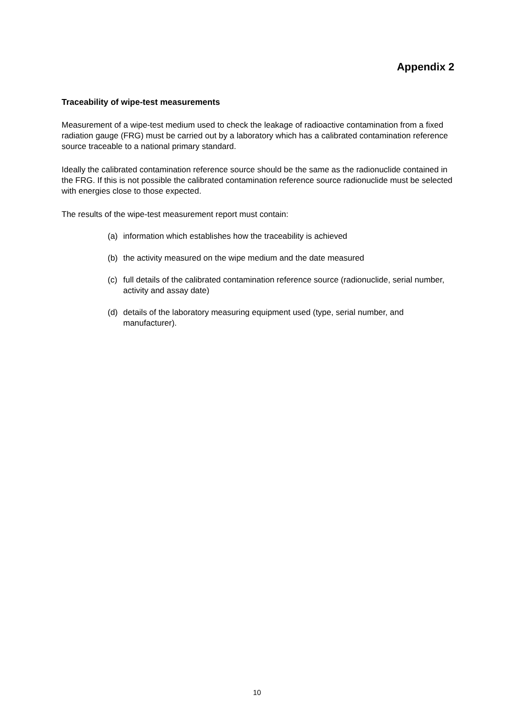Appendix 2
Traceability of wipe-test measurements
Measurement of a wipe-test medium used to check the leakage of radioactive contamination from a fixed radiation gauge (FRG) must be carried out by a laboratory which has a calibrated contamination reference source traceable to a national primary standard.
Ideally the calibrated contamination reference source should be the same as the radionuclide contained in the FRG. If this is not possible the calibrated contamination reference source radionuclide must be selected with energies close to those expected.
The results of the wipe-test measurement report must contain:
(a) information which establishes how the traceability is achieved
(b) the activity measured on the wipe medium and the date measured
(c) full details of the calibrated contamination reference source (radionuclide, serial number, activity and assay date)
(d) details of the laboratory measuring equipment used (type, serial number, and manufacturer).
10